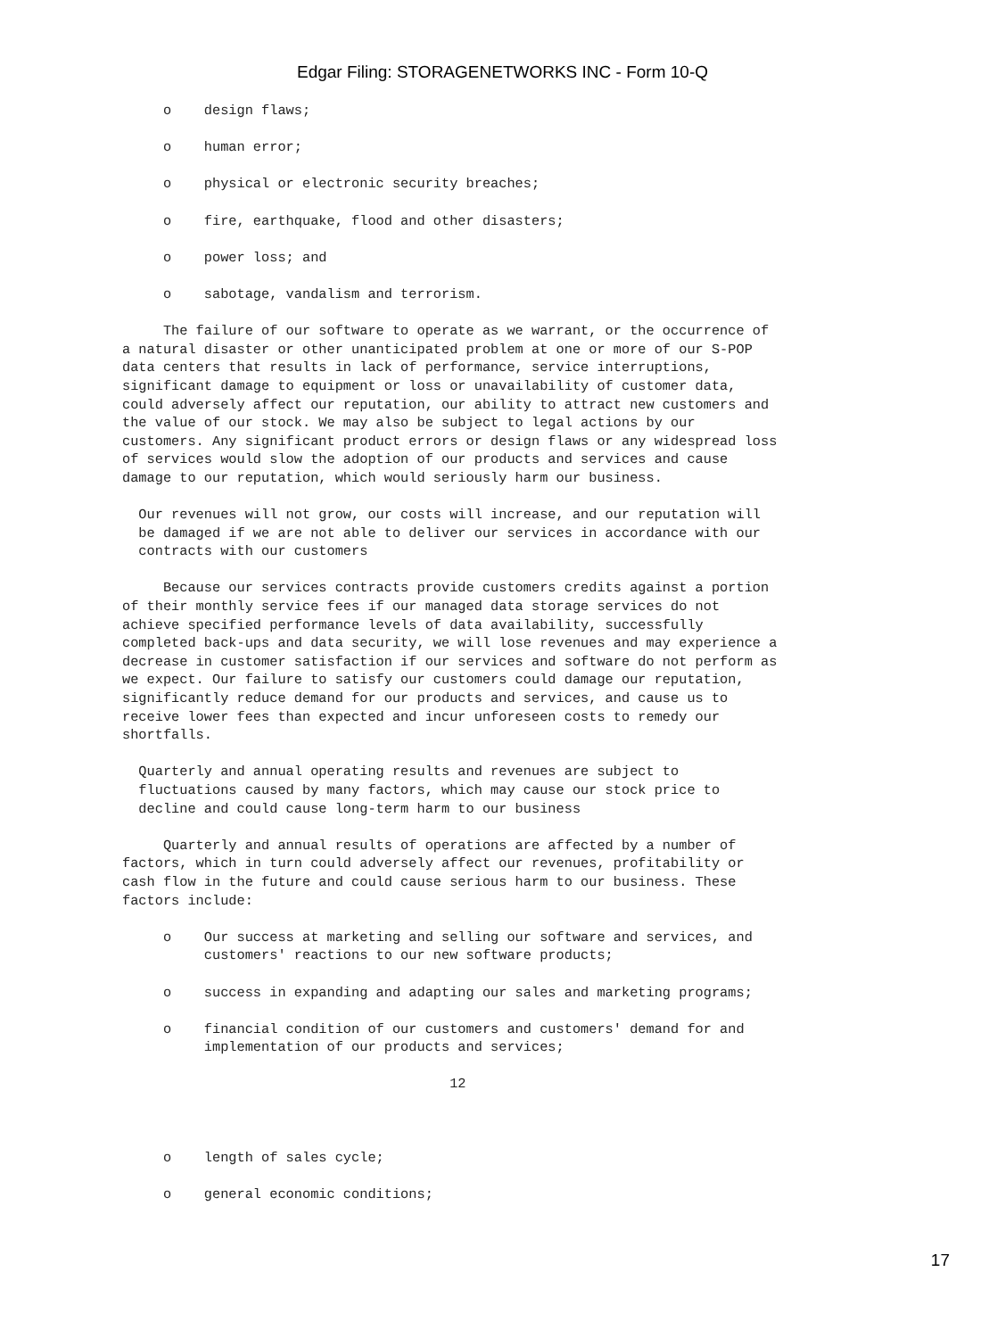Edgar Filing: STORAGENETWORKS INC - Form 10-Q
     o    design flaws;

     o    human error;

     o    physical or electronic security breaches;

     o    fire, earthquake, flood and other disasters;

     o    power loss; and

     o    sabotage, vandalism and terrorism.

     The failure of our software to operate as we warrant, or the occurrence of
a natural disaster or other unanticipated problem at one or more of our S-POP
data centers that results in lack of performance, service interruptions,
significant damage to equipment or loss or unavailability of customer data,
could adversely affect our reputation, our ability to attract new customers and
the value of our stock. We may also be subject to legal actions by our
customers. Any significant product errors or design flaws or any widespread loss
of services would slow the adoption of our products and services and cause
damage to our reputation, which would seriously harm our business.

  Our revenues will not grow, our costs will increase, and our reputation will
  be damaged if we are not able to deliver our services in accordance with our
  contracts with our customers

     Because our services contracts provide customers credits against a portion
of their monthly service fees if our managed data storage services do not
achieve specified performance levels of data availability, successfully
completed back-ups and data security, we will lose revenues and may experience a
decrease in customer satisfaction if our services and software do not perform as
we expect. Our failure to satisfy our customers could damage our reputation,
significantly reduce demand for our products and services, and cause us to
receive lower fees than expected and incur unforeseen costs to remedy our
shortfalls.

  Quarterly and annual operating results and revenues are subject to
  fluctuations caused by many factors, which may cause our stock price to
  decline and could cause long-term harm to our business

     Quarterly and annual results of operations are affected by a number of
factors, which in turn could adversely affect our revenues, profitability or
cash flow in the future and could cause serious harm to our business. These
factors include:

     o    Our success at marketing and selling our software and services, and
          customers' reactions to our new software products;

     o    success in expanding and adapting our sales and marketing programs;

     o    financial condition of our customers and customers' demand for and
          implementation of our products and services;

                                        12



     o    length of sales cycle;

     o    general economic conditions;
17